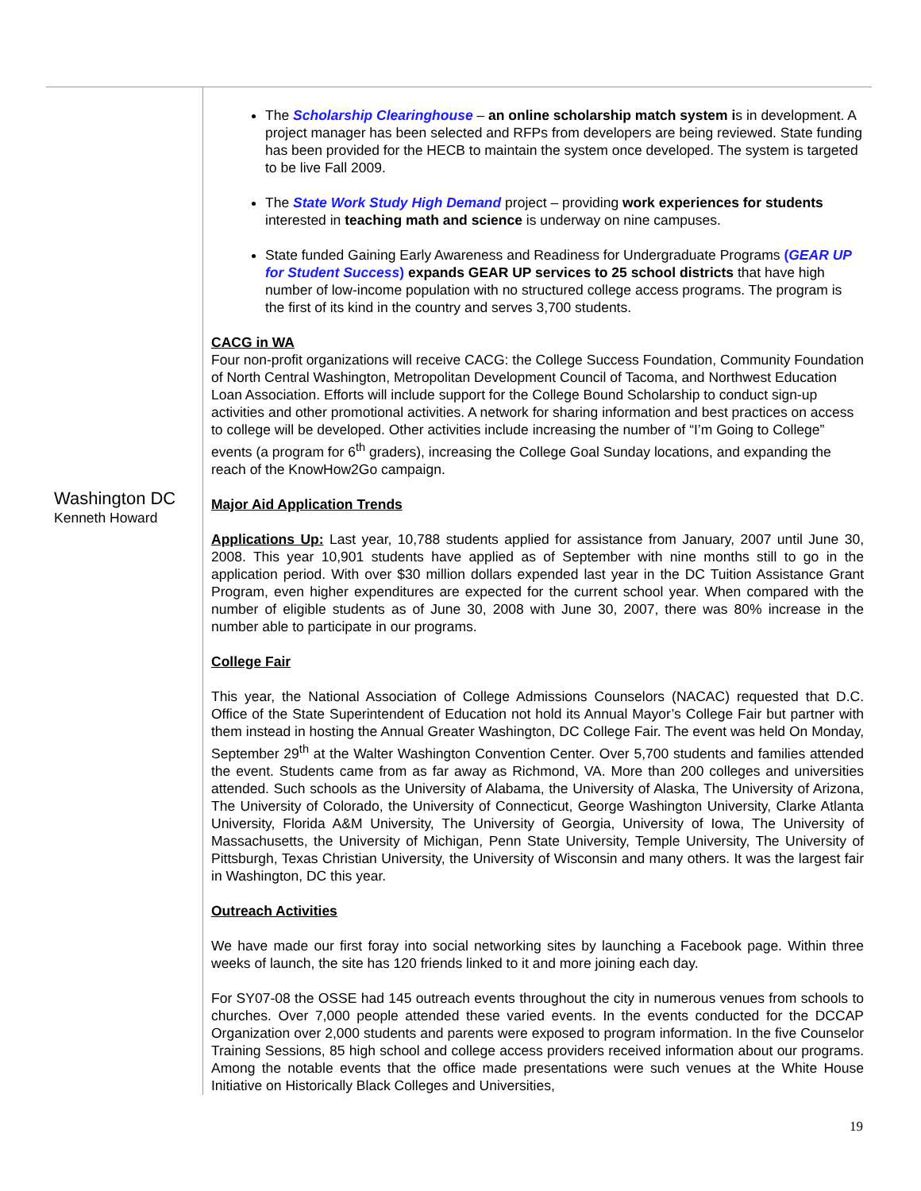Washington DC
Kenneth Howard
The Scholarship Clearinghouse – an online scholarship match system is in development. A project manager has been selected and RFPs from developers are being reviewed. State funding has been provided for the HECB to maintain the system once developed. The system is targeted to be live Fall 2009.
The State Work Study High Demand project – providing work experiences for students interested in teaching math and science is underway on nine campuses.
State funded Gaining Early Awareness and Readiness for Undergraduate Programs (GEAR UP for Student Success) expands GEAR UP services to 25 school districts that have high number of low-income population with no structured college access programs. The program is the first of its kind in the country and serves 3,700 students.
CACG in WA
Four non-profit organizations will receive CACG: the College Success Foundation, Community Foundation of North Central Washington, Metropolitan Development Council of Tacoma, and Northwest Education Loan Association. Efforts will include support for the College Bound Scholarship to conduct sign-up activities and other promotional activities. A network for sharing information and best practices on access to college will be developed. Other activities include increasing the number of “I’m Going to College” events (a program for 6<sup>th</sup> graders), increasing the College Goal Sunday locations, and expanding the reach of the KnowHow2Go campaign.
Major Aid Application Trends
Applications Up: Last year, 10,788 students applied for assistance from January, 2007 until June 30, 2008. This year 10,901 students have applied as of September with nine months still to go in the application period. With over $30 million dollars expended last year in the DC Tuition Assistance Grant Program, even higher expenditures are expected for the current school year. When compared with the number of eligible students as of June 30, 2008 with June 30, 2007, there was 80% increase in the number able to participate in our programs.
College Fair
This year, the National Association of College Admissions Counselors (NACAC) requested that D.C. Office of the State Superintendent of Education not hold its Annual Mayor’s College Fair but partner with them instead in hosting the Annual Greater Washington, DC College Fair. The event was held On Monday, September 29<sup>th</sup> at the Walter Washington Convention Center. Over 5,700 students and families attended the event. Students came from as far away as Richmond, VA. More than 200 colleges and universities attended. Such schools as the University of Alabama, the University of Alaska, The University of Arizona, The University of Colorado, the University of Connecticut, George Washington University, Clarke Atlanta University, Florida A&M University, The University of Georgia, University of Iowa, The University of Massachusetts, the University of Michigan, Penn State University, Temple University, The University of Pittsburgh, Texas Christian University, the University of Wisconsin and many others. It was the largest fair in Washington, DC this year.
Outreach Activities
We have made our first foray into social networking sites by launching a Facebook page. Within three weeks of launch, the site has 120 friends linked to it and more joining each day.
For SY07-08 the OSSE had 145 outreach events throughout the city in numerous venues from schools to churches. Over 7,000 people attended these varied events. In the events conducted for the DCCAP Organization over 2,000 students and parents were exposed to program information. In the five Counselor Training Sessions, 85 high school and college access providers received information about our programs. Among the notable events that the office made presentations were such venues at the White House Initiative on Historically Black Colleges and Universities,
19